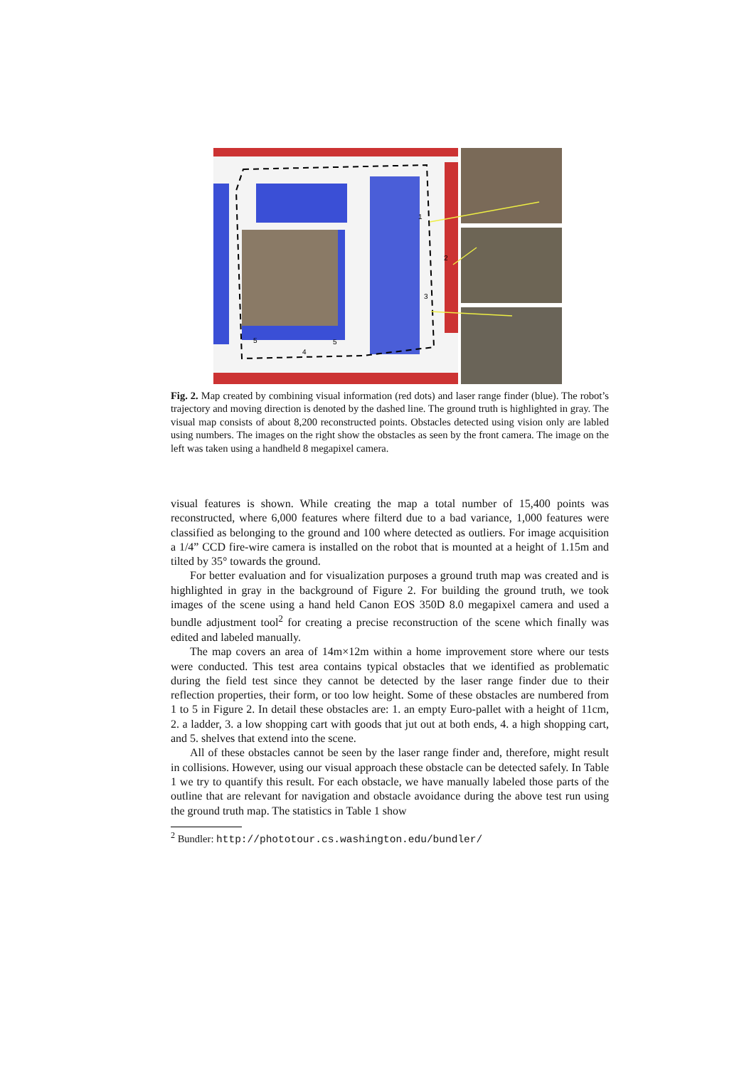1
2
3
4
5
5
Fig. 2. Map created by combining visual information (red dots) and laser range finder (blue). The robot’s trajectory and moving direction is denoted by the dashed line. The ground truth is highlighted in gray. The visual map consists of about 8,200 reconstructed points. Obstacles detected using vision only are labled using numbers. The images on the right show the obstacles as seen by the front camera. The image on the left was taken using a handheld 8 megapixel camera.
visual features is shown. While creating the map a total number of 15,400 points was reconstructed, where 6,000 features where filterd due to a bad variance, 1,000 features were classified as belonging to the ground and 100 where detected as outliers. For image acquisition a 1/4” CCD fire-wire camera is installed on the robot that is mounted at a height of 1.15m and tilted by 35° towards the ground.
For better evaluation and for visualization purposes a ground truth map was created and is highlighted in gray in the background of Figure 2. For building the ground truth, we took images of the scene using a hand held Canon EOS 350D 8.0 megapixel camera and used a bundle adjustment tool<sup>2</sup> for creating a precise reconstruction of the scene which finally was edited and labeled manually.
The map covers an area of 14m×12m within a home improvement store where our tests were conducted. This test area contains typical obstacles that we identified as problematic during the field test since they cannot be detected by the laser range finder due to their reflection properties, their form, or too low height. Some of these obstacles are numbered from 1 to 5 in Figure 2. In detail these obstacles are: 1. an empty Euro-pallet with a height of 11cm, 2. a ladder, 3. a low shopping cart with goods that jut out at both ends, 4. a high shopping cart, and 5. shelves that extend into the scene.
All of these obstacles cannot be seen by the laser range finder and, therefore, might result in collisions. However, using our visual approach these obstacle can be detected safely. In Table 1 we try to quantify this result. For each obstacle, we have manually labeled those parts of the outline that are relevant for navigation and obstacle avoidance during the above test run using the ground truth map. The statistics in Table 1 show
<sup>2</sup> Bundler: http://phototour.cs.washington.edu/bundler/